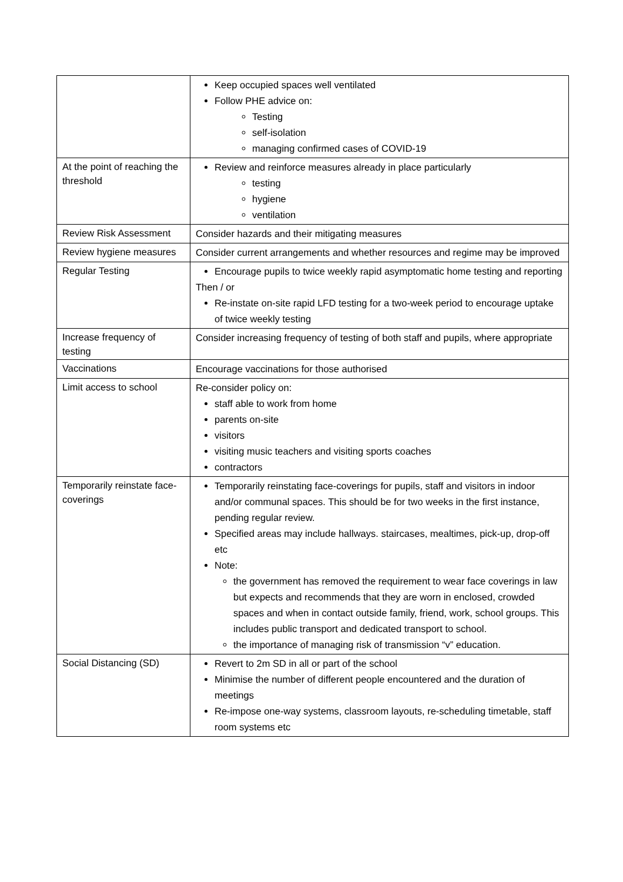| | Keep occupied spaces well ventilated Follow PHE advice on: Testing self-isolation managing confirmed cases of COVID-19 |
| At the point of reaching the threshold | Review and reinforce measures already in place particularly testing hygiene ventilation |
| Review Risk Assessment | Consider hazards and their mitigating measures |
| Review hygiene measures | Consider current arrangements and whether resources and regime may be improved |
| Regular Testing | Encourage pupils to twice weekly rapid asymptomatic home testing and reporting Then / or Re-instate on-site rapid LFD testing for a two-week period to encourage uptake of twice weekly testing |
| Increase frequency of testing | Consider increasing frequency of testing of both staff and pupils, where appropriate |
| Vaccinations | Encourage vaccinations for those authorised |
| Limit access to school | Re-consider policy on: staff able to work from home parents on-site visitors visiting music teachers and visiting sports coaches contractors |
| Temporarily reinstate face-coverings | Temporarily reinstating face-coverings for pupils, staff and visitors in indoor and/or communal spaces. This should be for two weeks in the first instance, pending regular review. Specified areas may include hallways. staircases, mealtimes, pick-up, drop-off etc Note: the government has removed the requirement to wear face coverings in law but expects and recommends that they are worn in enclosed, crowded spaces and when in contact outside family, friend, work, school groups. This includes public transport and dedicated transport to school. the importance of managing risk of transmission “v” education. |
| Social Distancing (SD) | Revert to 2m SD in all or part of the school Minimise the number of different people encountered and the duration of meetings Re-impose one-way systems, classroom layouts, re-scheduling timetable, staff room systems etc |